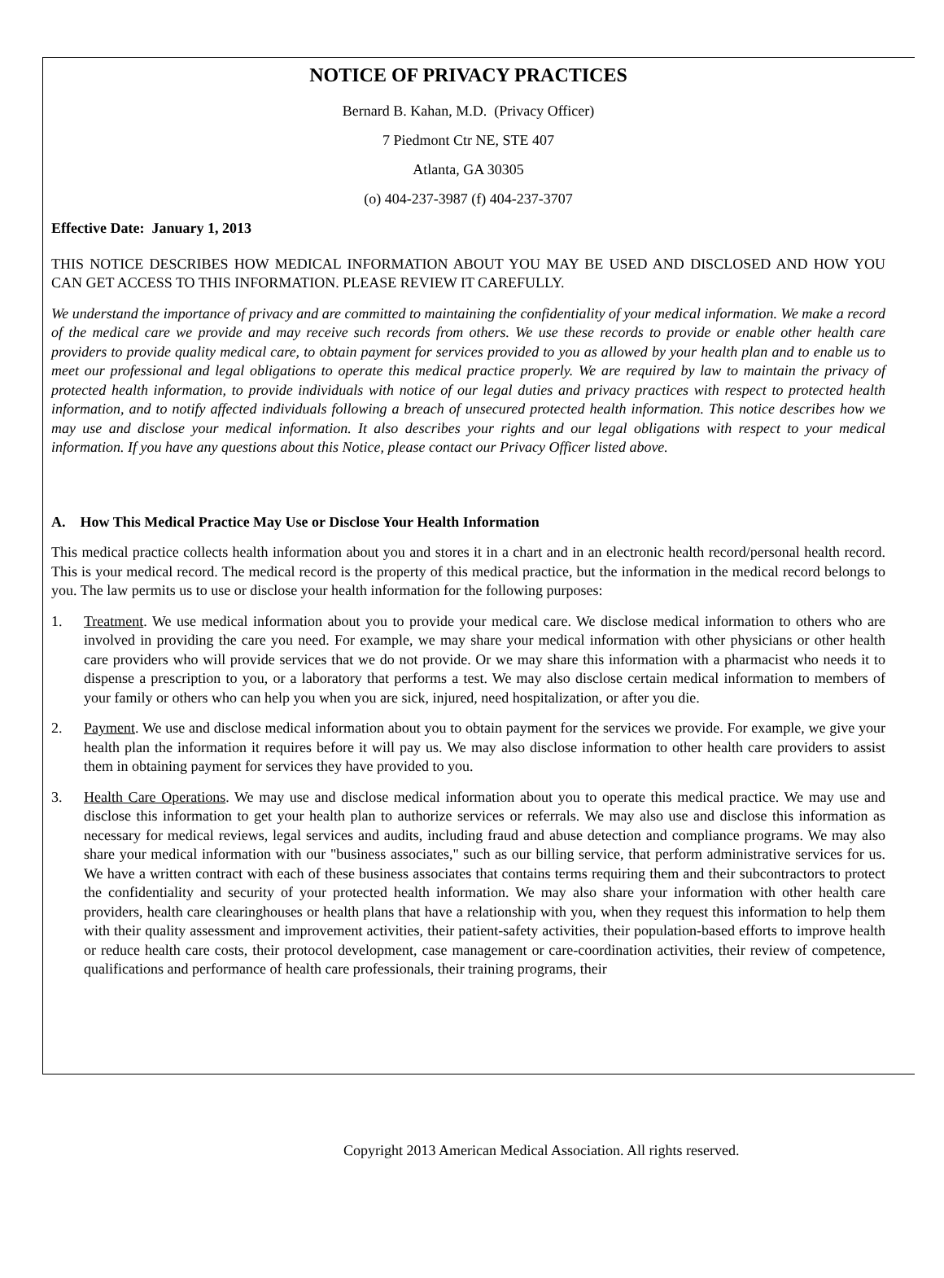NOTICE OF PRIVACY PRACTICES
Bernard B. Kahan, M.D. (Privacy Officer)
7 Piedmont Ctr NE, STE 407
Atlanta, GA 30305
(o) 404-237-3987 (f) 404-237-3707
Effective Date: January 1, 2013
THIS NOTICE DESCRIBES HOW MEDICAL INFORMATION ABOUT YOU MAY BE USED AND DISCLOSED AND HOW YOU CAN GET ACCESS TO THIS INFORMATION. PLEASE REVIEW IT CAREFULLY.
We understand the importance of privacy and are committed to maintaining the confidentiality of your medical information. We make a record of the medical care we provide and may receive such records from others. We use these records to provide or enable other health care providers to provide quality medical care, to obtain payment for services provided to you as allowed by your health plan and to enable us to meet our professional and legal obligations to operate this medical practice properly. We are required by law to maintain the privacy of protected health information, to provide individuals with notice of our legal duties and privacy practices with respect to protected health information, and to notify affected individuals following a breach of unsecured protected health information. This notice describes how we may use and disclose your medical information. It also describes your rights and our legal obligations with respect to your medical information. If you have any questions about this Notice, please contact our Privacy Officer listed above.
A. How This Medical Practice May Use or Disclose Your Health Information
This medical practice collects health information about you and stores it in a chart and in an electronic health record/personal health record. This is your medical record. The medical record is the property of this medical practice, but the information in the medical record belongs to you. The law permits us to use or disclose your health information for the following purposes:
1. Treatment. We use medical information about you to provide your medical care. We disclose medical information to others who are involved in providing the care you need. For example, we may share your medical information with other physicians or other health care providers who will provide services that we do not provide. Or we may share this information with a pharmacist who needs it to dispense a prescription to you, or a laboratory that performs a test. We may also disclose certain medical information to members of your family or others who can help you when you are sick, injured, need hospitalization, or after you die.
2. Payment. We use and disclose medical information about you to obtain payment for the services we provide. For example, we give your health plan the information it requires before it will pay us. We may also disclose information to other health care providers to assist them in obtaining payment for services they have provided to you.
3. Health Care Operations. We may use and disclose medical information about you to operate this medical practice. We may use and disclose this information to get your health plan to authorize services or referrals. We may also use and disclose this information as necessary for medical reviews, legal services and audits, including fraud and abuse detection and compliance programs. We may also share your medical information with our "business associates," such as our billing service, that perform administrative services for us. We have a written contract with each of these business associates that contains terms requiring them and their subcontractors to protect the confidentiality and security of your protected health information. We may also share your information with other health care providers, health care clearinghouses or health plans that have a relationship with you, when they request this information to help them with their quality assessment and improvement activities, their patient-safety activities, their population-based efforts to improve health or reduce health care costs, their protocol development, case management or care-coordination activities, their review of competence, qualifications and performance of health care professionals, their training programs, their
Copyright 2013 American Medical Association. All rights reserved.